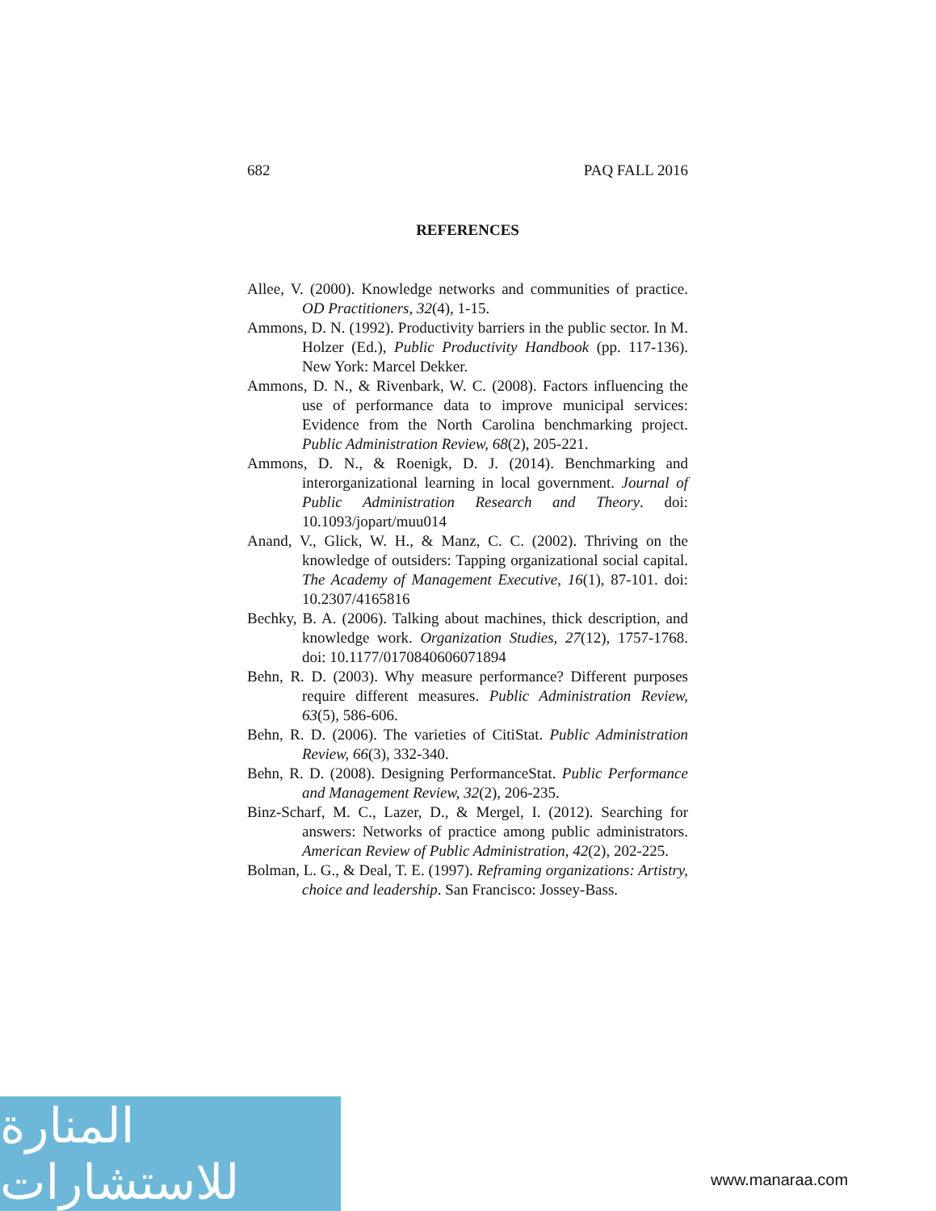682 PAQ FALL 2016
REFERENCES
Allee, V. (2000). Knowledge networks and communities of practice. OD Practitioners, 32(4), 1-15.
Ammons, D. N. (1992). Productivity barriers in the public sector. In M. Holzer (Ed.), Public Productivity Handbook (pp. 117-136). New York: Marcel Dekker.
Ammons, D. N., & Rivenbark, W. C. (2008). Factors influencing the use of performance data to improve municipal services: Evidence from the North Carolina benchmarking project. Public Administration Review, 68(2), 205-221.
Ammons, D. N., & Roenigk, D. J. (2014). Benchmarking and interorganizational learning in local government. Journal of Public Administration Research and Theory. doi: 10.1093/jopart/muu014
Anand, V., Glick, W. H., & Manz, C. C. (2002). Thriving on the knowledge of outsiders: Tapping organizational social capital. The Academy of Management Executive, 16(1), 87-101. doi: 10.2307/4165816
Bechky, B. A. (2006). Talking about machines, thick description, and knowledge work. Organization Studies, 27(12), 1757-1768. doi: 10.1177/0170840606071894
Behn, R. D. (2003). Why measure performance? Different purposes require different measures. Public Administration Review, 63(5), 586-606.
Behn, R. D. (2006). The varieties of CitiStat. Public Administration Review, 66(3), 332-340.
Behn, R. D. (2008). Designing PerformanceStat. Public Performance and Management Review, 32(2), 206-235.
Binz-Scharf, M. C., Lazer, D., & Mergel, I. (2012). Searching for answers: Networks of practice among public administrators. American Review of Public Administration, 42(2), 202-225.
Bolman, L. G., & Deal, T. E. (1997). Reframing organizations: Artistry, choice and leadership. San Francisco: Jossey-Bass.
المنارة للاستشارات
www.manaraa.com